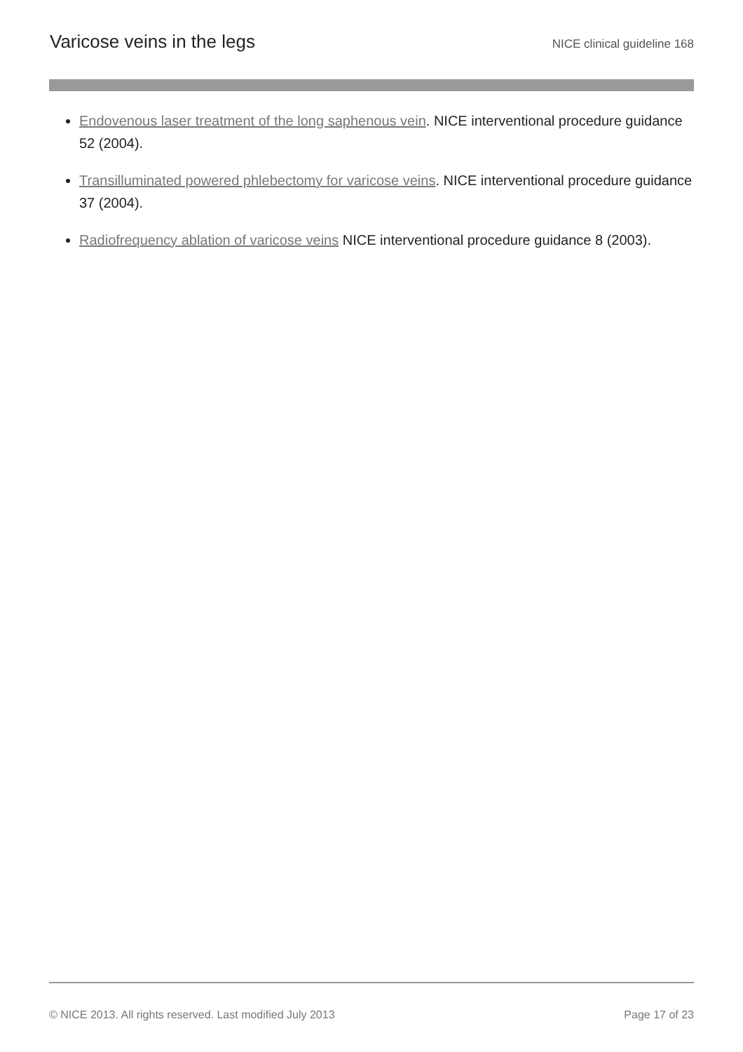Varicose veins in the legs
NICE clinical guideline 168
Endovenous laser treatment of the long saphenous vein. NICE interventional procedure guidance 52 (2004).
Transilluminated powered phlebectomy for varicose veins. NICE interventional procedure guidance 37 (2004).
Radiofrequency ablation of varicose veins NICE interventional procedure guidance 8 (2003).
© NICE 2013. All rights reserved. Last modified July 2013 Page 17 of 23